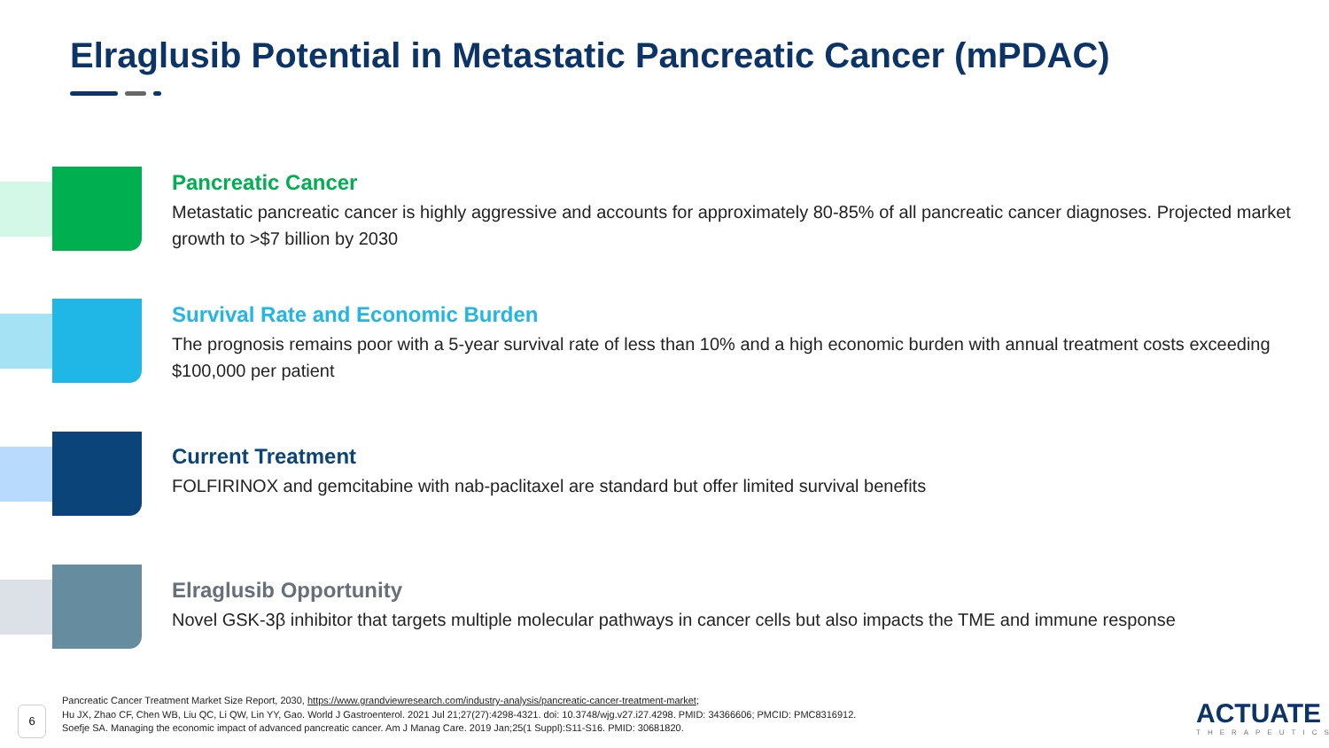Elraglusib Potential in Metastatic Pancreatic Cancer (mPDAC)
Pancreatic Cancer
Metastatic pancreatic cancer is highly aggressive and accounts for approximately 80-85% of all pancreatic cancer diagnoses. Projected market growth to >$7 billion by 2030
Survival Rate and Economic Burden
The prognosis remains poor with a 5-year survival rate of less than 10% and a high economic burden with annual treatment costs exceeding $100,000 per patient
Current Treatment
FOLFIRINOX and gemcitabine with nab-paclitaxel are standard but offer limited survival benefits
Elraglusib Opportunity
Novel GSK-3β inhibitor that targets multiple molecular pathways in cancer cells but also impacts the TME and immune response
6
Pancreatic Cancer Treatment Market Size Report, 2030, https://www.grandviewresearch.com/industry-analysis/pancreatic-cancer-treatment-market;
Hu JX, Zhao CF, Chen WB, Liu QC, Li QW, Lin YY, Gao. World J Gastroenterol. 2021 Jul 21;27(27):4298-4321. doi: 10.3748/wjg.v27.i27.4298. PMID: 34366606; PMCID: PMC8316912.
Soefje SA. Managing the economic impact of advanced pancreatic cancer. Am J Manag Care. 2019 Jan;25(1 Suppl):S11-S16. PMID: 30681820.
ACTUATE
THERAPEUTICS